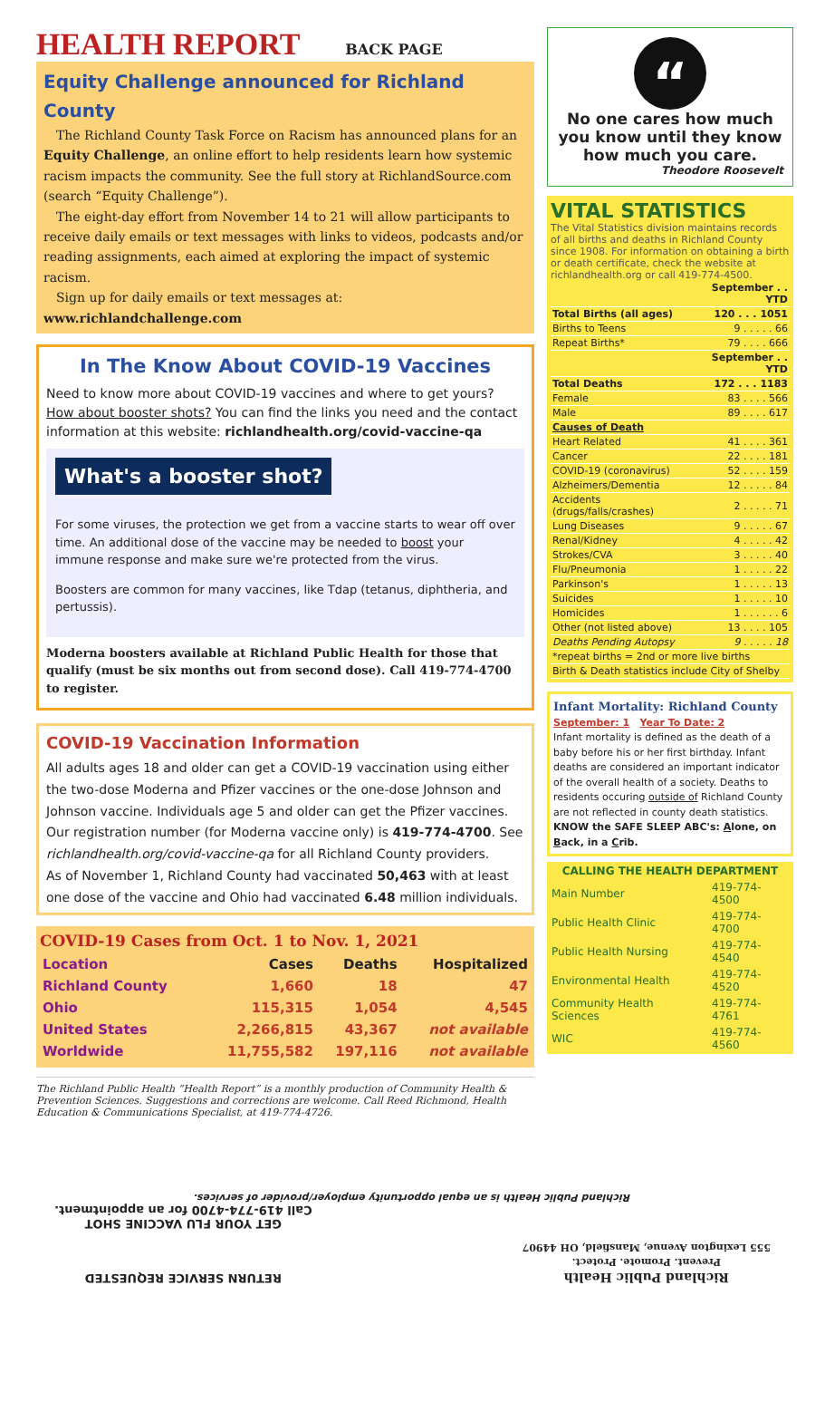HEALTH REPORT
BACK PAGE
Equity Challenge announced for Richland County
The Richland County Task Force on Racism has announced plans for an Equity Challenge, an online effort to help residents learn how systemic racism impacts the community. See the full story at RichlandSource.com (search “Equity Challenge”).
The eight-day effort from November 14 to 21 will allow participants to receive daily emails or text messages with links to videos, podcasts and/or reading assignments, each aimed at exploring the impact of systemic racism.
Sign up for daily emails or text messages at: www.richlandchallenge.com
In The Know About COVID-19 Vaccines
Need to know more about COVID-19 vaccines and where to get yours? How about booster shots? You can find the links you need and the contact information at this website: richlandhealth.org/covid-vaccine-qa
What's a booster shot?
For some viruses, the protection we get from a vaccine starts to wear off over time. An additional dose of the vaccine may be needed to boost your immune response and make sure we're protected from the virus.
Boosters are common for many vaccines, like Tdap (tetanus, diphtheria, and pertussis).
Moderna boosters available at Richland Public Health for those that qualify (must be six months out from second dose). Call 419-774-4700 to register.
COVID-19 Vaccination Information
All adults ages 18 and older can get a COVID-19 vaccination using either the two-dose Moderna and Pfizer vaccines or the one-dose Johnson and Johnson vaccine. Individuals age 5 and older can get the Pfizer vaccines.
Our registration number (for Moderna vaccine only) is 419-774-4700. See richlandhealth.org/covid-vaccine-qa for all Richland County providers.
As of November 1, Richland County had vaccinated 50,463 with at least one dose of the vaccine and Ohio had vaccinated 6.48 million individuals.
COVID-19 Cases from Oct. 1 to Nov. 1, 2021
| Location | Cases | Deaths | Hospitalized |
| --- | --- | --- | --- |
| Richland County | 1,660 | 18 | 47 |
| Ohio | 115,315 | 1,054 | 4,545 |
| United States | 2,266,815 | 43,367 | not available |
| Worldwide | 11,755,582 | 197,116 | not available |
The Richland Public Health “Health Report” is a monthly production of Community Health & Prevention Sciences. Suggestions and corrections are welcome. Call Reed Richmond, Health Education & Communications Specialist, at 419-774-4726.
“
No one cares how much you know until they know how much you care.
Theodore Roosevelt
VITAL STATISTICS
The Vital Statistics division maintains records of all births and deaths in Richland County since 1908. For information on obtaining a birth or death certificate, check the website at richlandhealth.org or call 419-774-4500.
| | September . . YTD |
| Total Births (all ages) | 120 . . . 1051 |
| Births to Teens | 9 . . . . . 66 |
| Repeat Births* | 79 . . . . 666 |
| | September . . YTD |
| Total Deaths | 172 . . . 1183 |
| Female | 83 . . . . 566 |
| Male | 89 . . . . 617 |
| Causes of Death | |
| Heart Related | 41 . . . . 361 |
| Cancer | 22 . . . . 181 |
| COVID-19 (coronavirus) | 52 . . . . 159 |
| Alzheimers/Dementia | 12 . . . . . 84 |
| Accidents (drugs/falls/crashes) | 2 . . . . . 71 |
| Lung Diseases | 9 . . . . . 67 |
| Renal/Kidney | 4 . . . . . 42 |
| Strokes/CVA | 3 . . . . . 40 |
| Flu/Pneumonia | 1 . . . . . 22 |
| Parkinson's | 1 . . . . . 13 |
| Suicides | 1 . . . . . 10 |
| Homicides | 1 . . . . . . 6 |
| Other (not listed above) | 13 . . . . 105 |
| Deaths Pending Autopsy | 9 . . . . . 18 |
| *repeat births = 2nd or more live births | |
| Birth & Death statistics include City of Shelby | |
Infant Mortality: Richland County
September: 1 Year To Date: 2
Infant mortality is defined as the death of a baby before his or her first birthday. Infant deaths are considered an important indicator of the overall health of a society. Deaths to residents occuring outside of Richland County are not reflected in county death statistics. KNOW the SAFE SLEEP ABC's: Alone, on Back, in a Crib.
| CALLING THE HEALTH DEPARTMENT | |
| --- | --- |
| Main Number | 419-774-4500 |
| Public Health Clinic | 419-774-4700 |
| Public Health Nursing | 419-774-4540 |
| Environmental Health | 419-774-4520 |
| Community Health Sciences | 419-774-4761 |
| WIC | 419-774-4560 |
Richland Public Health is an equal opportunity employer/provider of services.
Richland Public Health
Prevent. Promote. Protect.
555 Lexington Avenue, Mansfield, OH 44907
RETURN SERVICE REQUESTED
GET YOUR FLU VACCINE SHOT
Call 419-774-4700 for an appointment.